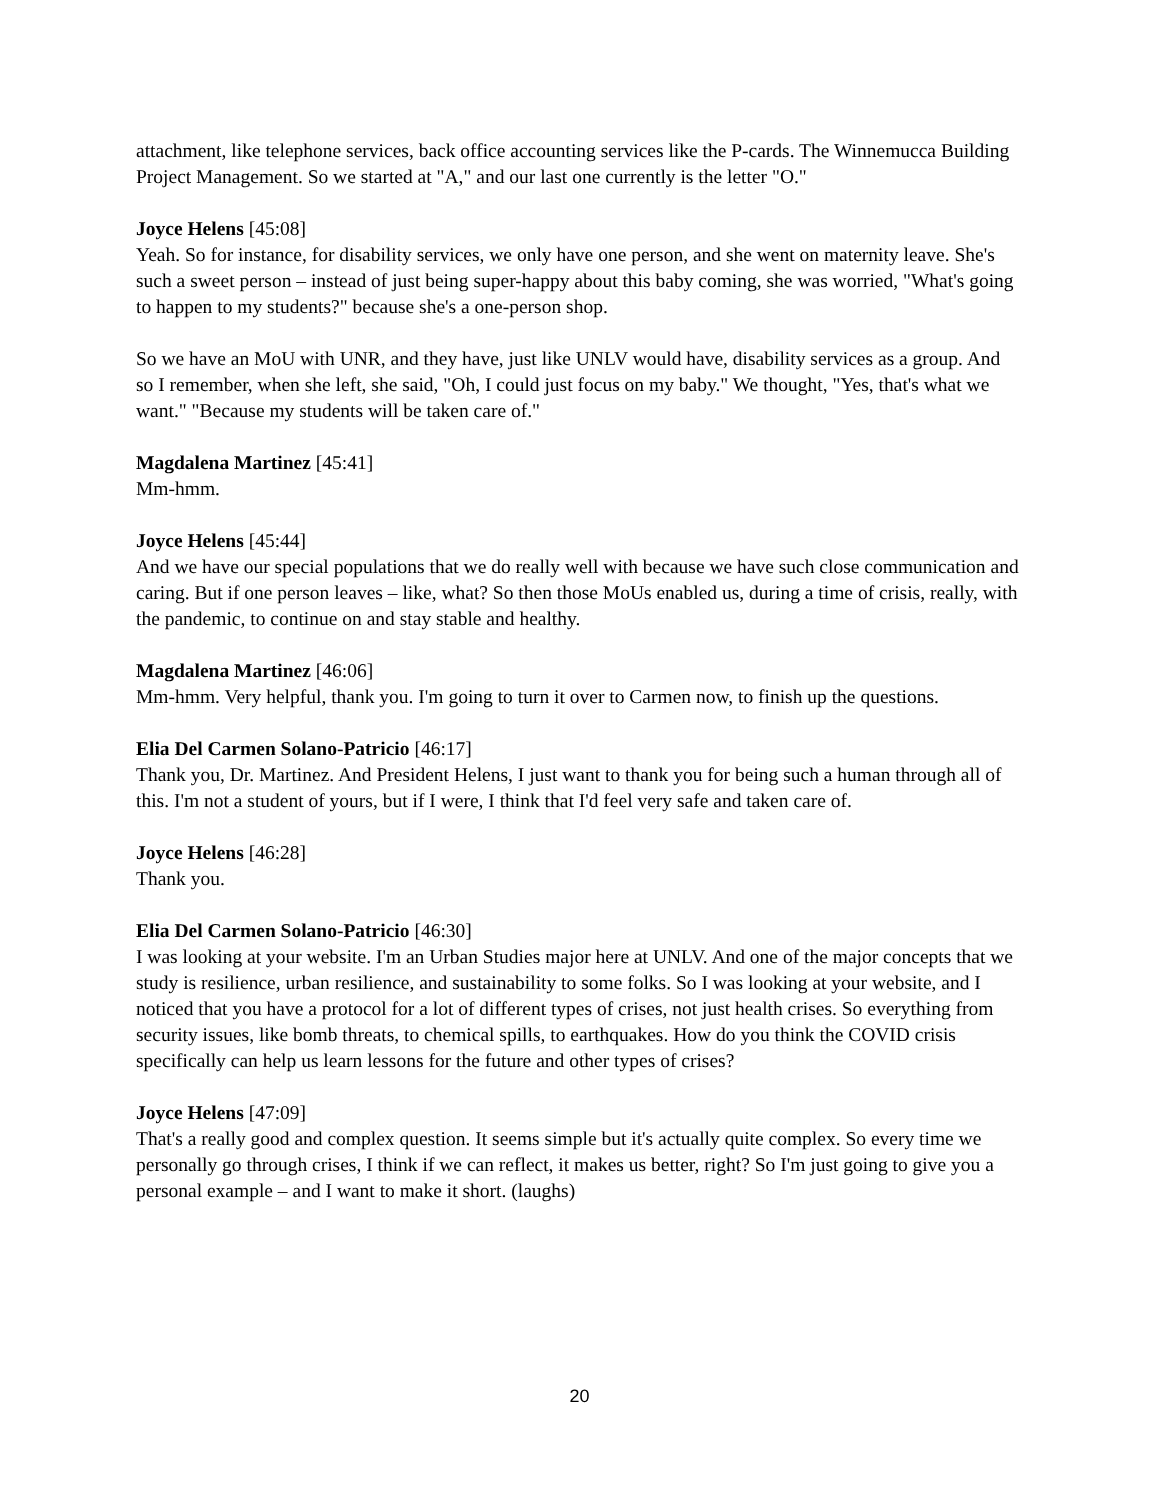attachment, like telephone services, back office accounting services like the P-cards. The Winnemucca Building Project Management. So we started at "A," and our last one currently is the letter "O."
Joyce Helens [45:08]
Yeah. So for instance, for disability services, we only have one person, and she went on maternity leave. She's such a sweet person – instead of just being super-happy about this baby coming, she was worried, "What's going to happen to my students?" because she's a one-person shop.
So we have an MoU with UNR, and they have, just like UNLV would have, disability services as a group. And so I remember, when she left, she said, "Oh, I could just focus on my baby." We thought, "Yes, that's what we want." "Because my students will be taken care of."
Magdalena Martinez [45:41]
Mm-hmm.
Joyce Helens [45:44]
And we have our special populations that we do really well with because we have such close communication and caring. But if one person leaves – like, what? So then those MoUs enabled us, during a time of crisis, really, with the pandemic, to continue on and stay stable and healthy.
Magdalena Martinez [46:06]
Mm-hmm. Very helpful, thank you. I'm going to turn it over to Carmen now, to finish up the questions.
Elia Del Carmen Solano-Patricio [46:17]
Thank you, Dr. Martinez. And President Helens, I just want to thank you for being such a human through all of this. I'm not a student of yours, but if I were, I think that I'd feel very safe and taken care of.
Joyce Helens [46:28]
Thank you.
Elia Del Carmen Solano-Patricio [46:30]
I was looking at your website. I'm an Urban Studies major here at UNLV. And one of the major concepts that we study is resilience, urban resilience, and sustainability to some folks. So I was looking at your website, and I noticed that you have a protocol for a lot of different types of crises, not just health crises. So everything from security issues, like bomb threats, to chemical spills, to earthquakes. How do you think the COVID crisis specifically can help us learn lessons for the future and other types of crises?
Joyce Helens [47:09]
That's a really good and complex question. It seems simple but it's actually quite complex. So every time we personally go through crises, I think if we can reflect, it makes us better, right? So I'm just going to give you a personal example – and I want to make it short. (laughs)
20